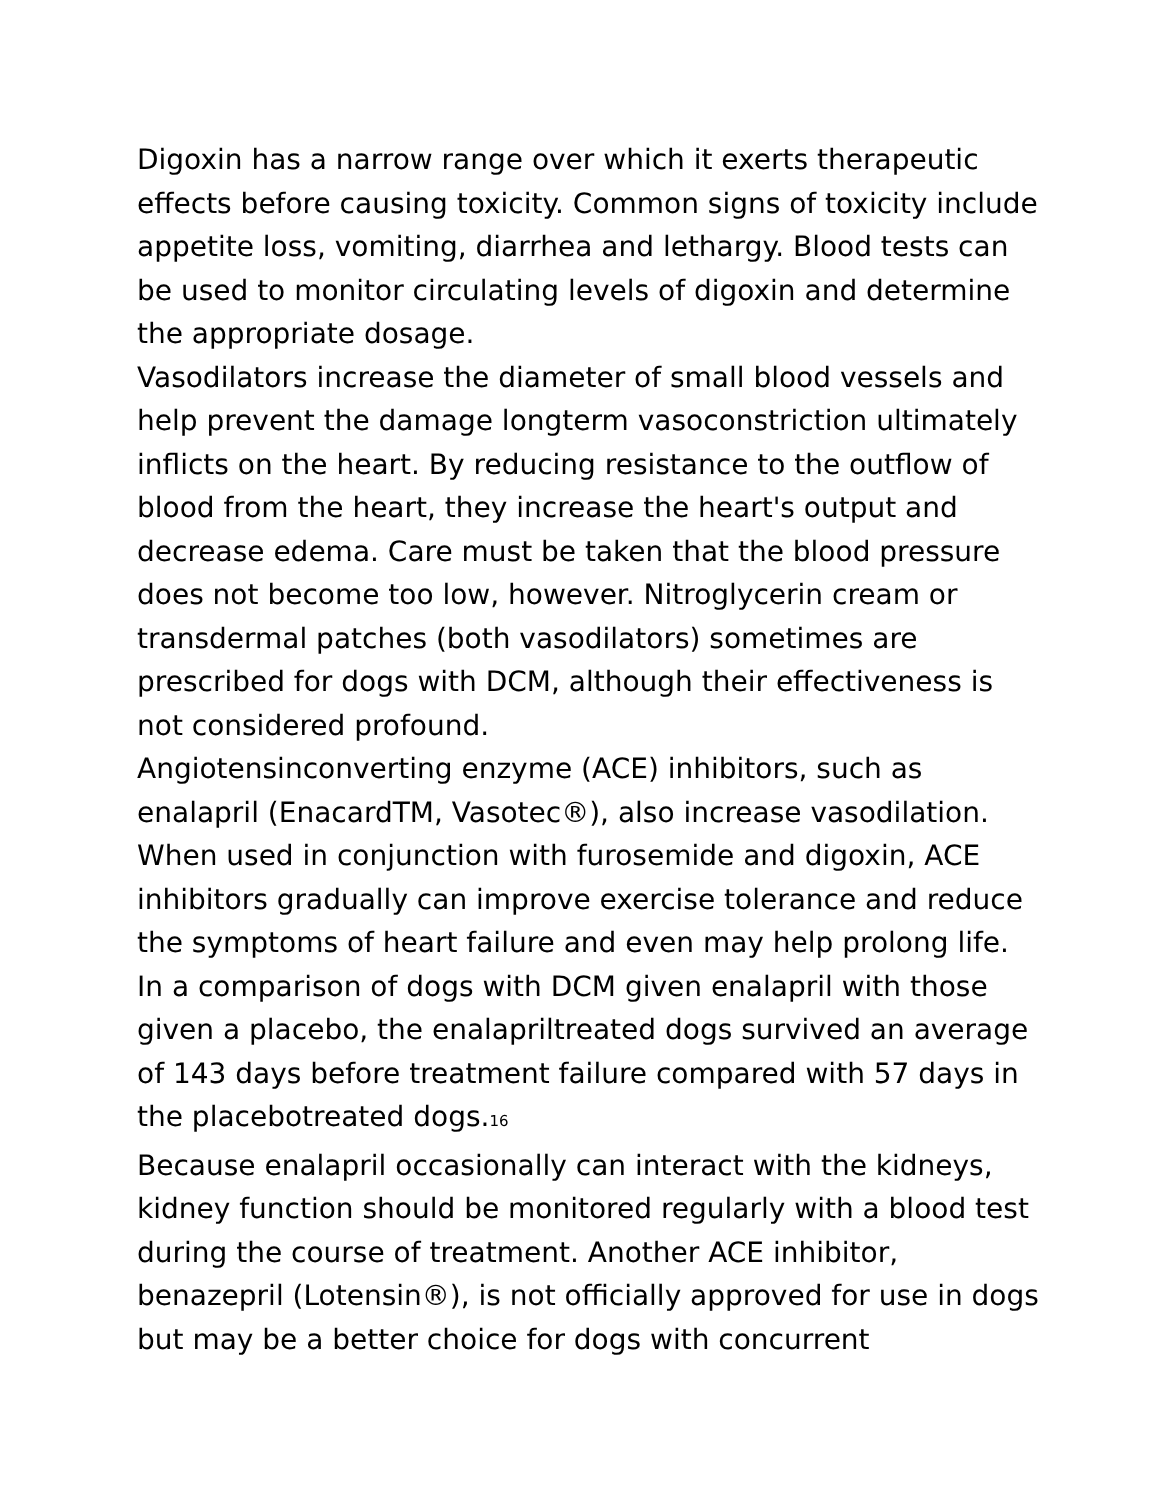Digoxin has a narrow range over which it exerts therapeutic effects before causing toxicity. Common signs of toxicity include appetite loss, vomiting, diarrhea and lethargy. Blood tests can be used to monitor circulating levels of digoxin and determine the appropriate dosage.
Vasodilators increase the diameter of small blood vessels and help prevent the damage longterm vasoconstriction ultimately inflicts on the heart. By reducing resistance to the outflow of blood from the heart, they increase the heart's output and decrease edema. Care must be taken that the blood pressure does not become too low, however. Nitroglycerin cream or transdermal patches (both vasodilators) sometimes are prescribed for dogs with DCM, although their effectiveness is not considered profound.
Angiotensinconverting enzyme (ACE) inhibitors, such as enalapril (EnacardTM, Vasotec®), also increase vasodilation. When used in conjunction with furosemide and digoxin, ACE inhibitors gradually can improve exercise tolerance and reduce the symptoms of heart failure and even may help prolong life. In a comparison of dogs with DCM given enalapril with those given a placebo, the enalapriltreated dogs survived an average of 143 days before treatment failure compared with 57 days in the placebotreated dogs.<sup>16</sup>
Because enalapril occasionally can interact with the kidneys, kidney function should be monitored regularly with a blood test during the course of treatment. Another ACE inhibitor, benazepril (Lotensin®), is not officially approved for use in dogs but may be a better choice for dogs with concurrent